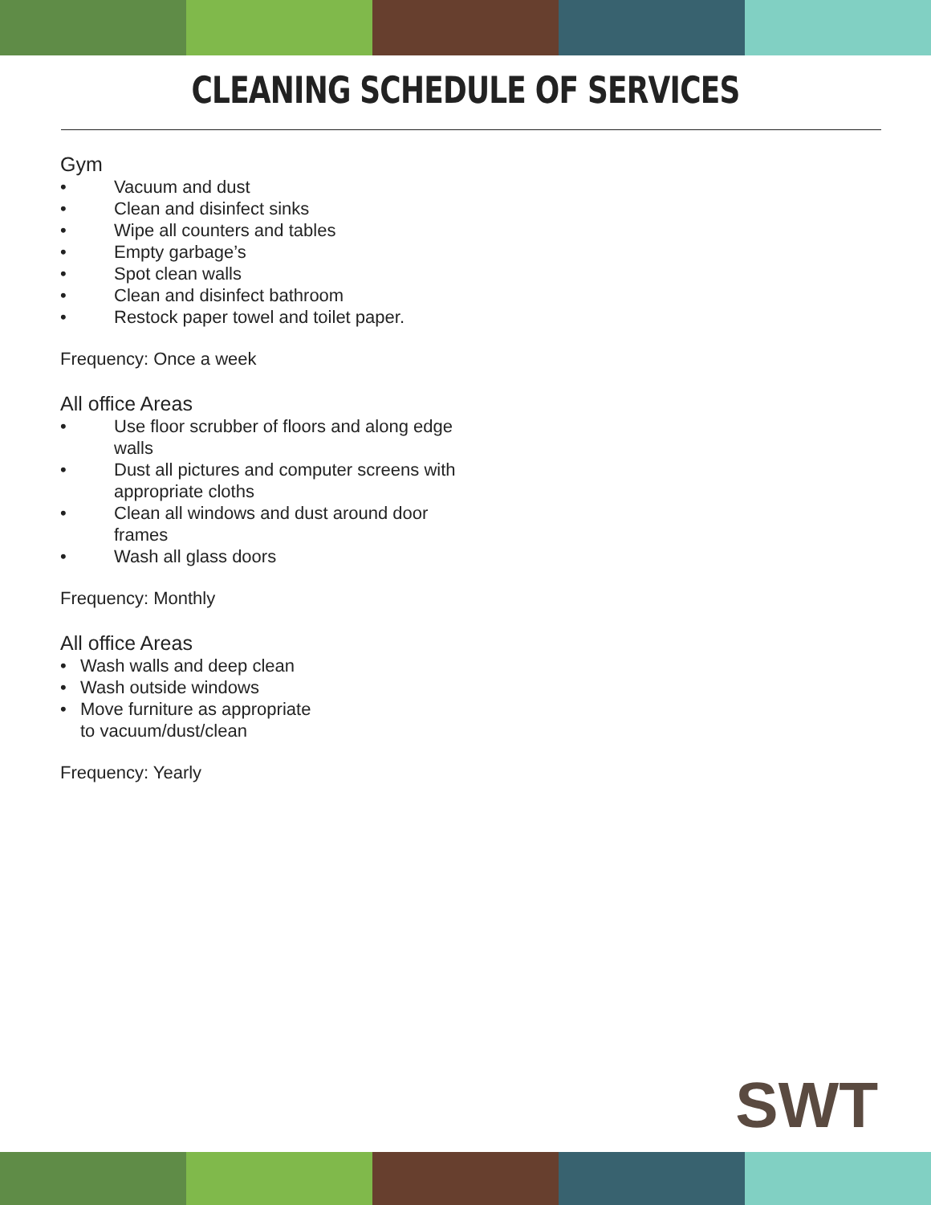CLEANING SCHEDULE OF SERVICES
Gym
• Vacuum and dust
• Clean and disinfect sinks
• Wipe all counters and tables
• Empty garbage’s
• Spot clean walls
• Clean and disinfect bathroom
• Restock paper towel and toilet paper.
Frequency: Once a week
All office Areas
• Use floor scrubber of floors and along edge walls
• Dust all pictures and computer screens with appropriate cloths
• Clean all windows and dust around door frames
• Wash all glass doors
Frequency: Monthly
All office Areas
• Wash walls and deep clean
• Wash outside windows
• Move furniture as appropriate
to vacuum/dust/clean
Frequency: Yearly
SWT